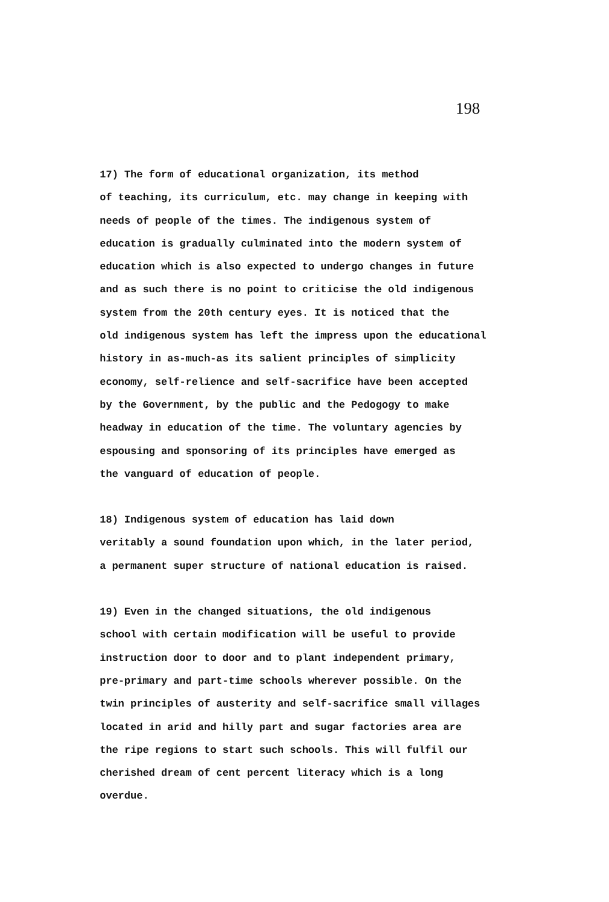198
17) The form of educational organization, its method of teaching, its curriculum, etc. may change in keeping with needs of people of the times. The indigenous system of education is gradually culminated into the modern system of education which is also expected to undergo changes in future and as such there is no point to criticise the old indigenous system from the 20th century eyes. It is noticed that the old indigenous system has left the impress upon the educational history in as-much-as its salient principles of simplicity economy, self-relience and self-sacrifice have been accepted by the Government, by the public and the Pedogogy to make headway in education of the time. The voluntary agencies by espousing and sponsoring of its principles have emerged as the vanguard of education of people.
18) Indigenous system of education has laid down veritably a sound foundation upon which, in the later period, a permanent super structure of national education is raised.
19) Even in the changed situations, the old indigenous school with certain modification will be useful to provide instruction door to door and to plant independent primary, pre-primary and part-time schools wherever possible. On the twin principles of austerity and self-sacrifice small villages located in arid and hilly part and sugar factories area are the ripe regions to start such schools. This will fulfil our cherished dream of cent percent literacy which is a long overdue.